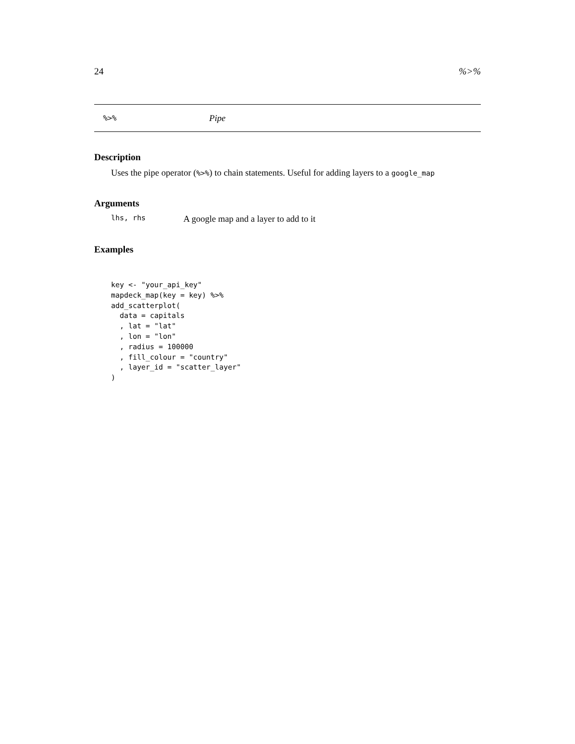24%>%
%>% Pipe
Description
Uses the pipe operator (%>%) to chain statements. Useful for adding layers to a google_map
Arguments
lhs, rhs A google map and a layer to add to it
Examples
key <- "your_api_key"
mapdeck_map(key = key) %>%
add_scatterplot(
  data = capitals
  , lat = "lat"
  , lon = "lon"
  , radius = 100000
  , fill_colour = "country"
  , layer_id = "scatter_layer"
)